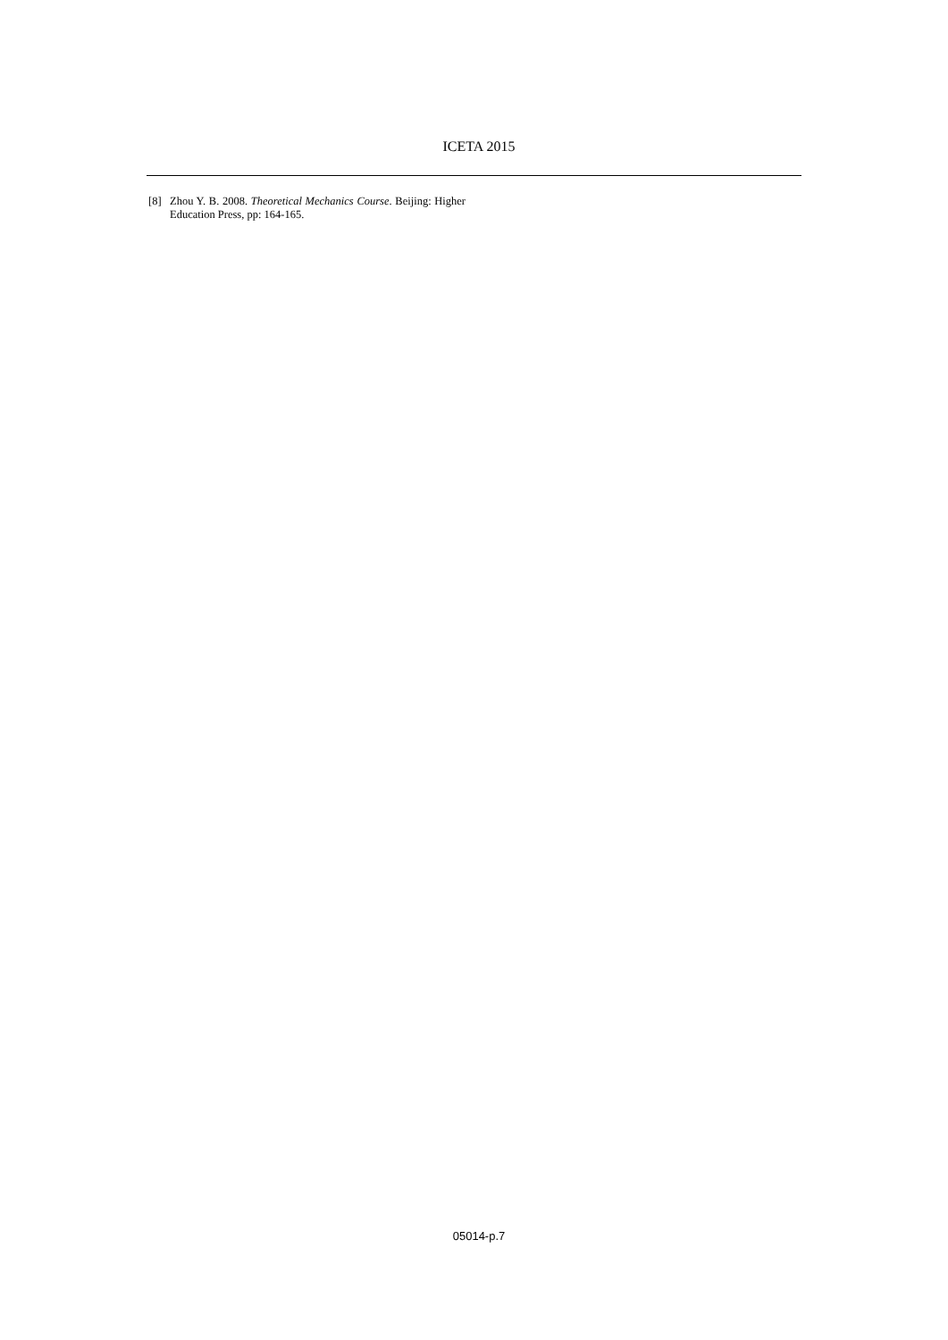ICETA 2015
[8] Zhou Y. B. 2008. Theoretical Mechanics Course. Beijing: Higher Education Press, pp: 164-165.
05014-p.7